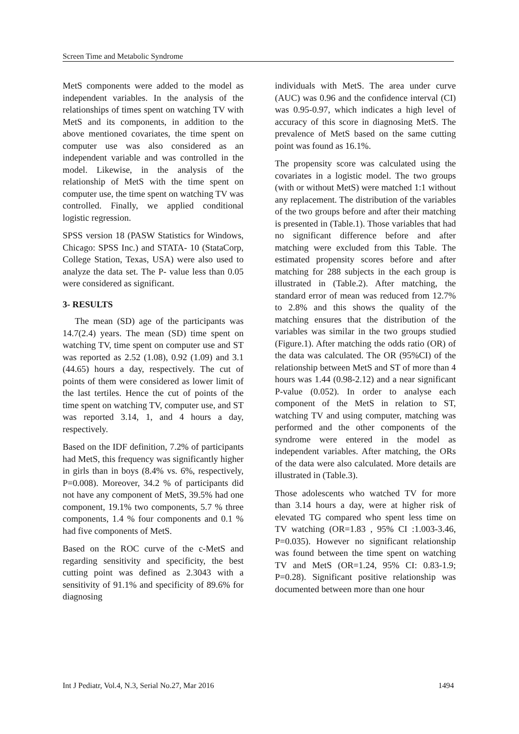Screen Time and Metabolic Syndrome
MetS components were added to the model as independent variables. In the analysis of the relationships of times spent on watching TV with MetS and its components, in addition to the above mentioned covariates, the time spent on computer use was also considered as an independent variable and was controlled in the model. Likewise, in the analysis of the relationship of MetS with the time spent on computer use, the time spent on watching TV was controlled. Finally, we applied conditional logistic regression.
SPSS version 18 (PASW Statistics for Windows, Chicago: SPSS Inc.) and STATA- 10 (StataCorp, College Station, Texas, USA) were also used to analyze the data set. The P- value less than 0.05 were considered as significant.
3- RESULTS
The mean (SD) age of the participants was 14.7(2.4) years. The mean (SD) time spent on watching TV, time spent on computer use and ST was reported as 2.52 (1.08), 0.92 (1.09) and 3.1 (44.65) hours a day, respectively. The cut of points of them were considered as lower limit of the last tertiles. Hence the cut of points of the time spent on watching TV, computer use, and ST was reported 3.14, 1, and 4 hours a day, respectively.
Based on the IDF definition, 7.2% of participants had MetS, this frequency was significantly higher in girls than in boys (8.4% vs. 6%, respectively, P=0.008). Moreover, 34.2 % of participants did not have any component of MetS, 39.5% had one component, 19.1% two components, 5.7 % three components, 1.4 % four components and 0.1 % had five components of MetS.
Based on the ROC curve of the c-MetS and regarding sensitivity and specificity, the best cutting point was defined as 2.3043 with a sensitivity of 91.1% and specificity of 89.6% for diagnosing
individuals with MetS. The area under curve (AUC) was 0.96 and the confidence interval (CI) was 0.95-0.97, which indicates a high level of accuracy of this score in diagnosing MetS. The prevalence of MetS based on the same cutting point was found as 16.1%.
The propensity score was calculated using the covariates in a logistic model. The two groups (with or without MetS) were matched 1:1 without any replacement. The distribution of the variables of the two groups before and after their matching is presented in (Table.1). Those variables that had no significant difference before and after matching were excluded from this Table. The estimated propensity scores before and after matching for 288 subjects in the each group is illustrated in (Table.2). After matching, the standard error of mean was reduced from 12.7% to 2.8% and this shows the quality of the matching ensures that the distribution of the variables was similar in the two groups studied (Figure.1). After matching the odds ratio (OR) of the data was calculated. The OR (95%CI) of the relationship between MetS and ST of more than 4 hours was 1.44 (0.98-2.12) and a near significant P-value (0.052). In order to analyse each component of the MetS in relation to ST, watching TV and using computer, matching was performed and the other components of the syndrome were entered in the model as independent variables. After matching, the ORs of the data were also calculated. More details are illustrated in (Table.3).
Those adolescents who watched TV for more than 3.14 hours a day, were at higher risk of elevated TG compared who spent less time on TV watching (OR=1.83 , 95% CI :1.003-3.46, P=0.035). However no significant relationship was found between the time spent on watching TV and MetS (OR=1.24, 95% CI: 0.83-1.9; P=0.28). Significant positive relationship was documented between more than one hour
Int J Pediatr, Vol.4, N.3, Serial No.27, Mar 2016 1494